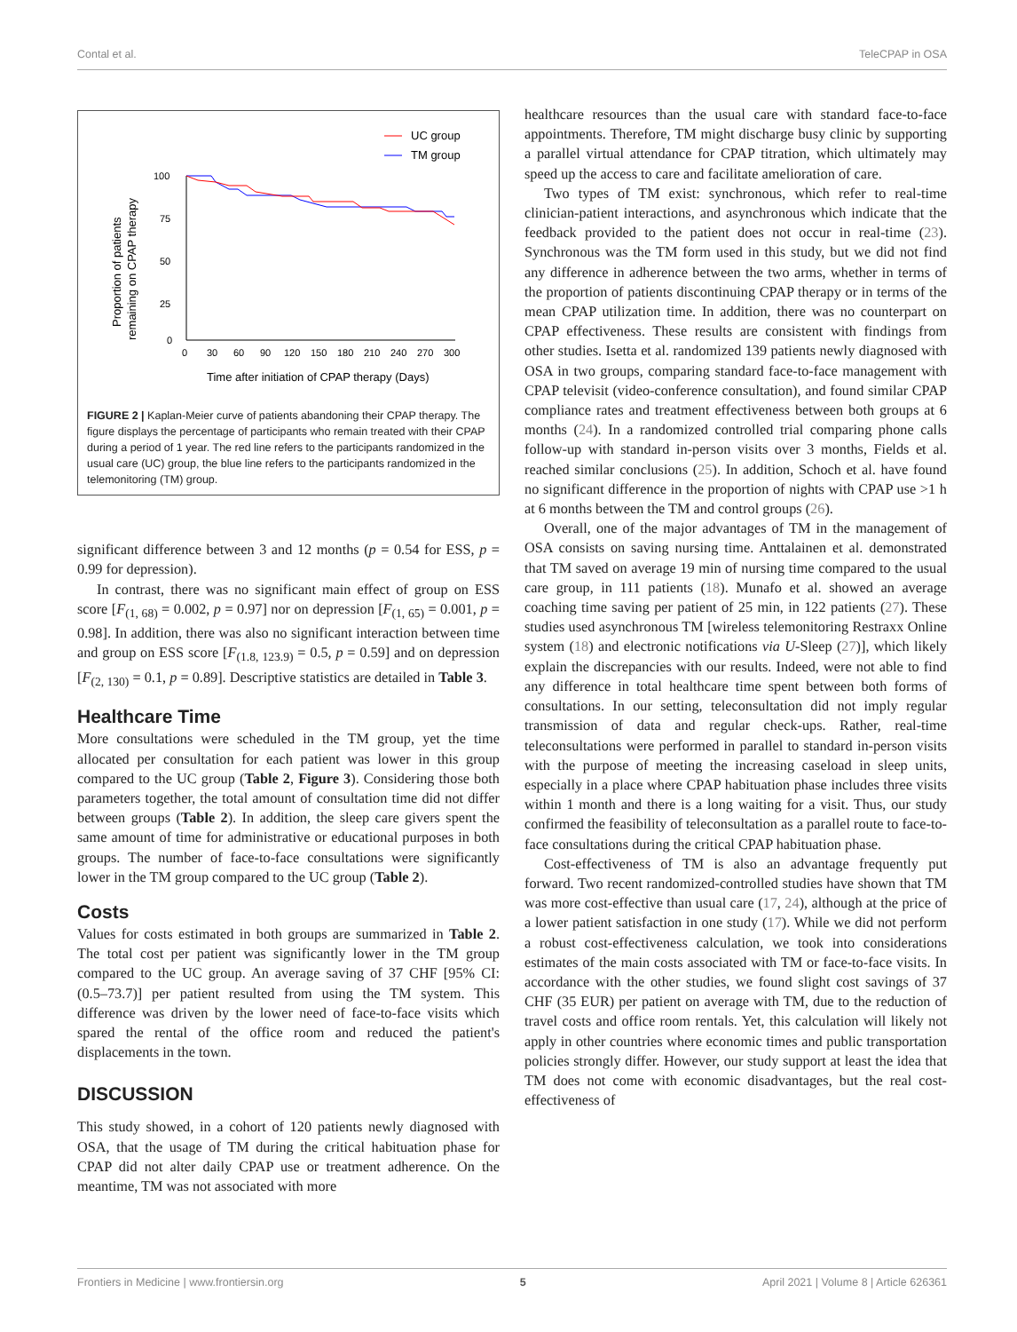Contal et al. TeleCPAP in OSA
UC group
TM group
100
75
50
25
0
0
30
60
90
120
150
180
210
240
270
300
Proportion of patients
remaining on CPAP therapy
Time after initiation of CPAP therapy (Days)
FIGURE 2 | Kaplan-Meier curve of patients abandoning their CPAP therapy. The figure displays the percentage of participants who remain treated with their CPAP during a period of 1 year. The red line refers to the participants randomized in the usual care (UC) group, the blue line refers to the participants randomized in the telemonitoring (TM) group.
significant difference between 3 and 12 months (p = 0.54 for ESS, p = 0.99 for depression).
In contrast, there was no significant main effect of group on ESS score [F<sub>(1, 68)</sub> = 0.002, p = 0.97] nor on depression [F<sub>(1, 65)</sub> = 0.001, p = 0.98]. In addition, there was also no significant interaction between time and group on ESS score [F<sub>(1.8, 123.9)</sub> = 0.5, p = 0.59] and on depression [F<sub>(2, 130)</sub> = 0.1, p = 0.89]. Descriptive statistics are detailed in Table 3.
Healthcare Time
More consultations were scheduled in the TM group, yet the time allocated per consultation for each patient was lower in this group compared to the UC group (Table 2, Figure 3). Considering those both parameters together, the total amount of consultation time did not differ between groups (Table 2). In addition, the sleep care givers spent the same amount of time for administrative or educational purposes in both groups. The number of face-to-face consultations were significantly lower in the TM group compared to the UC group (Table 2).
Costs
Values for costs estimated in both groups are summarized in Table 2. The total cost per patient was significantly lower in the TM group compared to the UC group. An average saving of 37 CHF [95% CI: (0.5–73.7)] per patient resulted from using the TM system. This difference was driven by the lower need of face-to-face visits which spared the rental of the office room and reduced the patient's displacements in the town.
DISCUSSION
This study showed, in a cohort of 120 patients newly diagnosed with OSA, that the usage of TM during the critical habituation phase for CPAP did not alter daily CPAP use or treatment adherence. On the meantime, TM was not associated with more
healthcare resources than the usual care with standard face-to-face appointments. Therefore, TM might discharge busy clinic by supporting a parallel virtual attendance for CPAP titration, which ultimately may speed up the access to care and facilitate amelioration of care.
Two types of TM exist: synchronous, which refer to real-time clinician-patient interactions, and asynchronous which indicate that the feedback provided to the patient does not occur in real-time (23). Synchronous was the TM form used in this study, but we did not find any difference in adherence between the two arms, whether in terms of the proportion of patients discontinuing CPAP therapy or in terms of the mean CPAP utilization time. In addition, there was no counterpart on CPAP effectiveness. These results are consistent with findings from other studies. Isetta et al. randomized 139 patients newly diagnosed with OSA in two groups, comparing standard face-to-face management with CPAP televisit (video-conference consultation), and found similar CPAP compliance rates and treatment effectiveness between both groups at 6 months (24). In a randomized controlled trial comparing phone calls follow-up with standard in-person visits over 3 months, Fields et al. reached similar conclusions (25). In addition, Schoch et al. have found no significant difference in the proportion of nights with CPAP use >1 h at 6 months between the TM and control groups (26).
Overall, one of the major advantages of TM in the management of OSA consists on saving nursing time. Anttalainen et al. demonstrated that TM saved on average 19 min of nursing time compared to the usual care group, in 111 patients (18). Munafo et al. showed an average coaching time saving per patient of 25 min, in 122 patients (27). These studies used asynchronous TM [wireless telemonitoring Restraxx Online system (18) and electronic notifications via U-Sleep (27)], which likely explain the discrepancies with our results. Indeed, were not able to find any difference in total healthcare time spent between both forms of consultations. In our setting, teleconsultation did not imply regular transmission of data and regular check-ups. Rather, real-time teleconsultations were performed in parallel to standard in-person visits with the purpose of meeting the increasing caseload in sleep units, especially in a place where CPAP habituation phase includes three visits within 1 month and there is a long waiting for a visit. Thus, our study confirmed the feasibility of teleconsultation as a parallel route to face-to-face consultations during the critical CPAP habituation phase.
Cost-effectiveness of TM is also an advantage frequently put forward. Two recent randomized-controlled studies have shown that TM was more cost-effective than usual care (17, 24), although at the price of a lower patient satisfaction in one study (17). While we did not perform a robust cost-effectiveness calculation, we took into considerations estimates of the main costs associated with TM or face-to-face visits. In accordance with the other studies, we found slight cost savings of 37 CHF (35 EUR) per patient on average with TM, due to the reduction of travel costs and office room rentals. Yet, this calculation will likely not apply in other countries where economic times and public transportation policies strongly differ. However, our study support at least the idea that TM does not come with economic disadvantages, but the real cost-effectiveness of
Frontiers in Medicine | www.frontiersin.org 5 April 2021 | Volume 8 | Article 626361